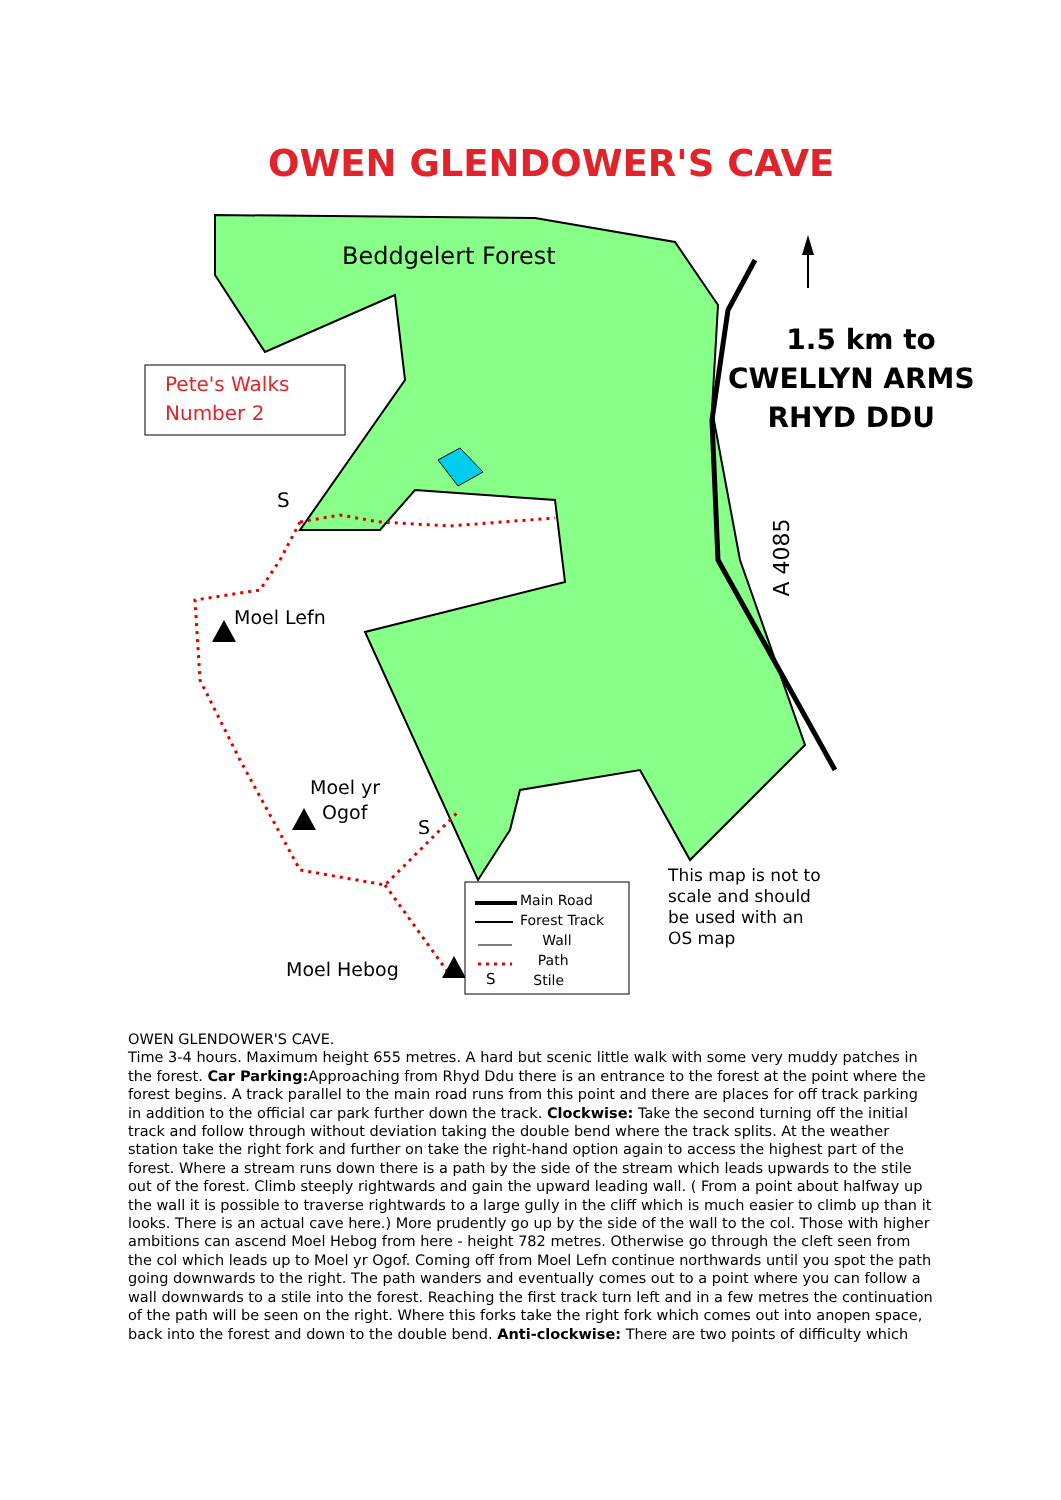OWEN GLENDOWER'S CAVE
Beddgelert Forest
Pete's Walks
Number 2
1.5 km to
CWELLYN ARMS
RHYD DDU
A 4085
S
Moel Lefn
Moel yr
Ogof
S
Moel Hebog
This map is not to
scale and should
be used with an
OS map
Main Road
Forest Track
Wall
Path
Stile
S
OWEN GLENDOWER'S CAVE.
Time 3-4 hours. Maximum height 655 metres. A hard but scenic little walk with some very muddy patches in the forest. Car Parking: Approaching from Rhyd Ddu there is an entrance to the forest at the point where the forest begins. A track parallel to the main road runs from this point and there are places for off track parking in addition to the official car park further down the track. Clockwise: Take the second turning off the initial track and follow through without deviation taking the double bend where the track splits. At the weather station take the right fork and further on take the right-hand option again to access the highest part of the forest. Where a stream runs down there is a path by the side of the stream which leads upwards to the stile out of the forest. Climb steeply rightwards and gain the upward leading wall. ( From a point about halfway up the wall it is possible to traverse rightwards to a large gully in the cliff which is much easier to climb up than it looks. There is an actual cave here.) More prudently go up by the side of the wall to the col. Those with higher ambitions can ascend Moel Hebog from here - height 782 metres. Otherwise go through the cleft seen from the col which leads up to Moel yr Ogof. Coming off from Moel Lefn continue northwards until you spot the path going downwards to the right. The path wanders and eventually comes out to a point where you can follow a wall downwards to a stile into the forest. Reaching the first track turn left and in a few metres the continuation of the path will be seen on the right. Where this forks take the right fork which comes out into anopen space, back into the forest and down to the double bend. Anti-clockwise: There are two points of difficulty which